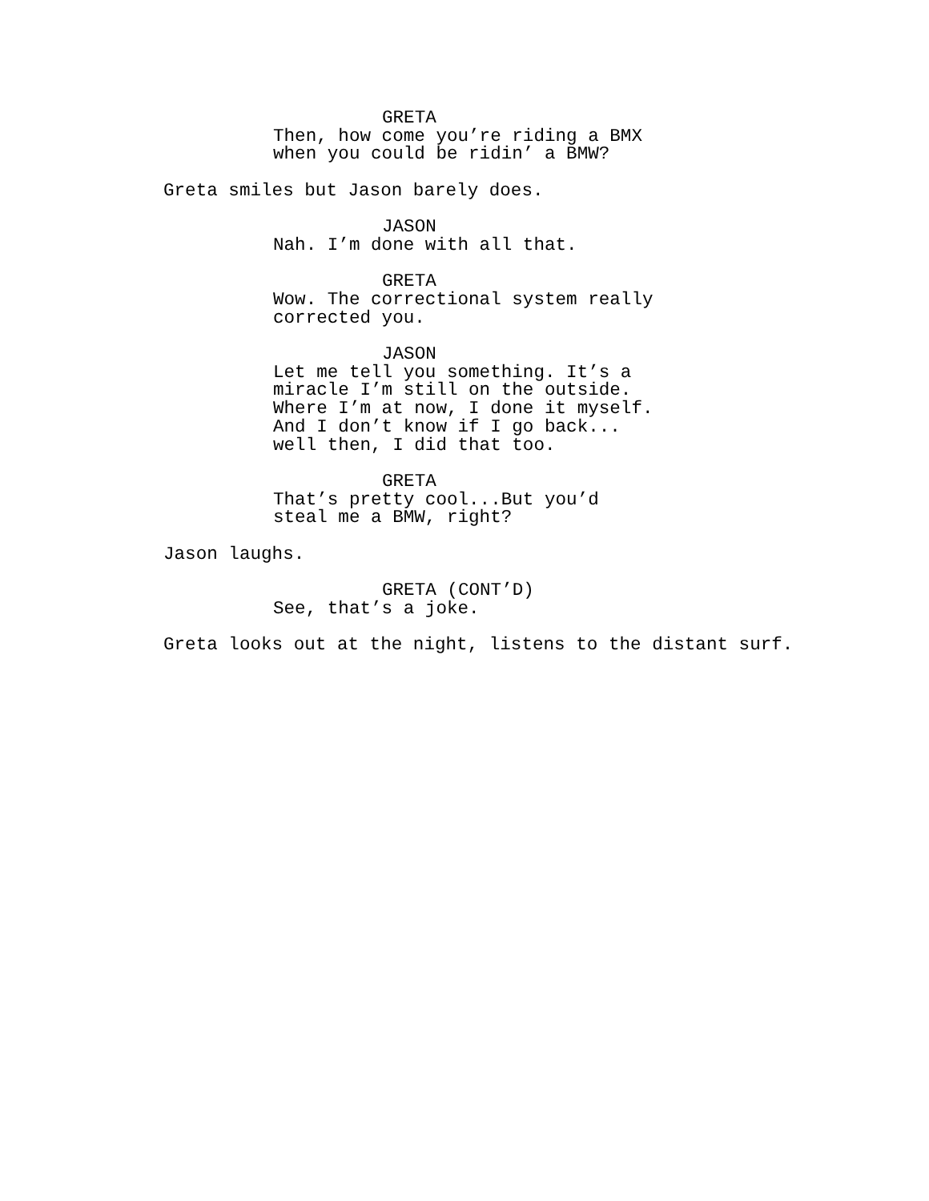GRETA
Then, how come you’re riding a BMX when you could be ridin’ a BMW?
Greta smiles but Jason barely does.
JASON
Nah. I’m done with all that.
GRETA
Wow. The correctional system really corrected you.
JASON
Let me tell you something. It’s a miracle I’m still on the outside. Where I’m at now, I done it myself. And I don’t know if I go back... well then, I did that too.
GRETA
That’s pretty cool...But you’d steal me a BMW, right?
Jason laughs.
GRETA (CONT’D)
See, that’s a joke.
Greta looks out at the night, listens to the distant surf.